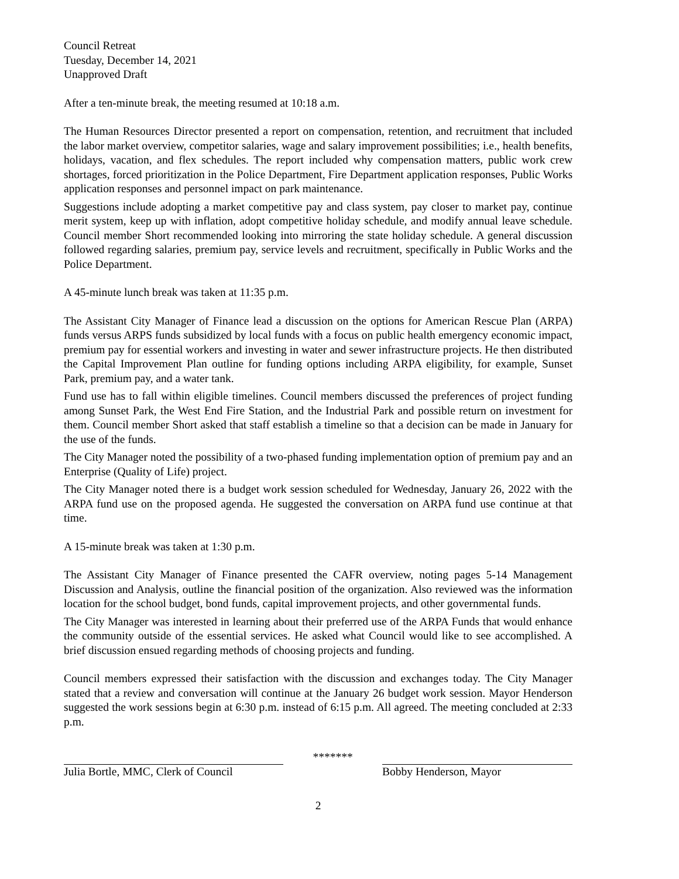Council Retreat
Tuesday, December 14, 2021
Unapproved Draft
After a ten-minute break, the meeting resumed at 10:18 a.m.
The Human Resources Director presented a report on compensation, retention, and recruitment that included the labor market overview, competitor salaries, wage and salary improvement possibilities; i.e., health benefits, holidays, vacation, and flex schedules. The report included why compensation matters, public work crew shortages, forced prioritization in the Police Department, Fire Department application responses, Public Works application responses and personnel impact on park maintenance.
Suggestions include adopting a market competitive pay and class system, pay closer to market pay, continue merit system, keep up with inflation, adopt competitive holiday schedule, and modify annual leave schedule. Council member Short recommended looking into mirroring the state holiday schedule. A general discussion followed regarding salaries, premium pay, service levels and recruitment, specifically in Public Works and the Police Department.
A 45-minute lunch break was taken at 11:35 p.m.
The Assistant City Manager of Finance lead a discussion on the options for American Rescue Plan (ARPA) funds versus ARPS funds subsidized by local funds with a focus on public health emergency economic impact, premium pay for essential workers and investing in water and sewer infrastructure projects. He then distributed the Capital Improvement Plan outline for funding options including ARPA eligibility, for example, Sunset Park, premium pay, and a water tank.
Fund use has to fall within eligible timelines. Council members discussed the preferences of project funding among Sunset Park, the West End Fire Station, and the Industrial Park and possible return on investment for them. Council member Short asked that staff establish a timeline so that a decision can be made in January for the use of the funds.
The City Manager noted the possibility of a two-phased funding implementation option of premium pay and an Enterprise (Quality of Life) project.
The City Manager noted there is a budget work session scheduled for Wednesday, January 26, 2022 with the ARPA fund use on the proposed agenda. He suggested the conversation on ARPA fund use continue at that time.
A 15-minute break was taken at 1:30 p.m.
The Assistant City Manager of Finance presented the CAFR overview, noting pages 5-14 Management Discussion and Analysis, outline the financial position of the organization. Also reviewed was the information location for the school budget, bond funds, capital improvement projects, and other governmental funds.
The City Manager was interested in learning about their preferred use of the ARPA Funds that would enhance the community outside of the essential services. He asked what Council would like to see accomplished. A brief discussion ensued regarding methods of choosing projects and funding.
Council members expressed their satisfaction with the discussion and exchanges today. The City Manager stated that a review and conversation will continue at the January 26 budget work session. Mayor Henderson suggested the work sessions begin at 6:30 p.m. instead of 6:15 p.m. All agreed. The meeting concluded at 2:33 p.m.
*******
Julia Bortle, MMC, Clerk of Council
Bobby Henderson, Mayor
2